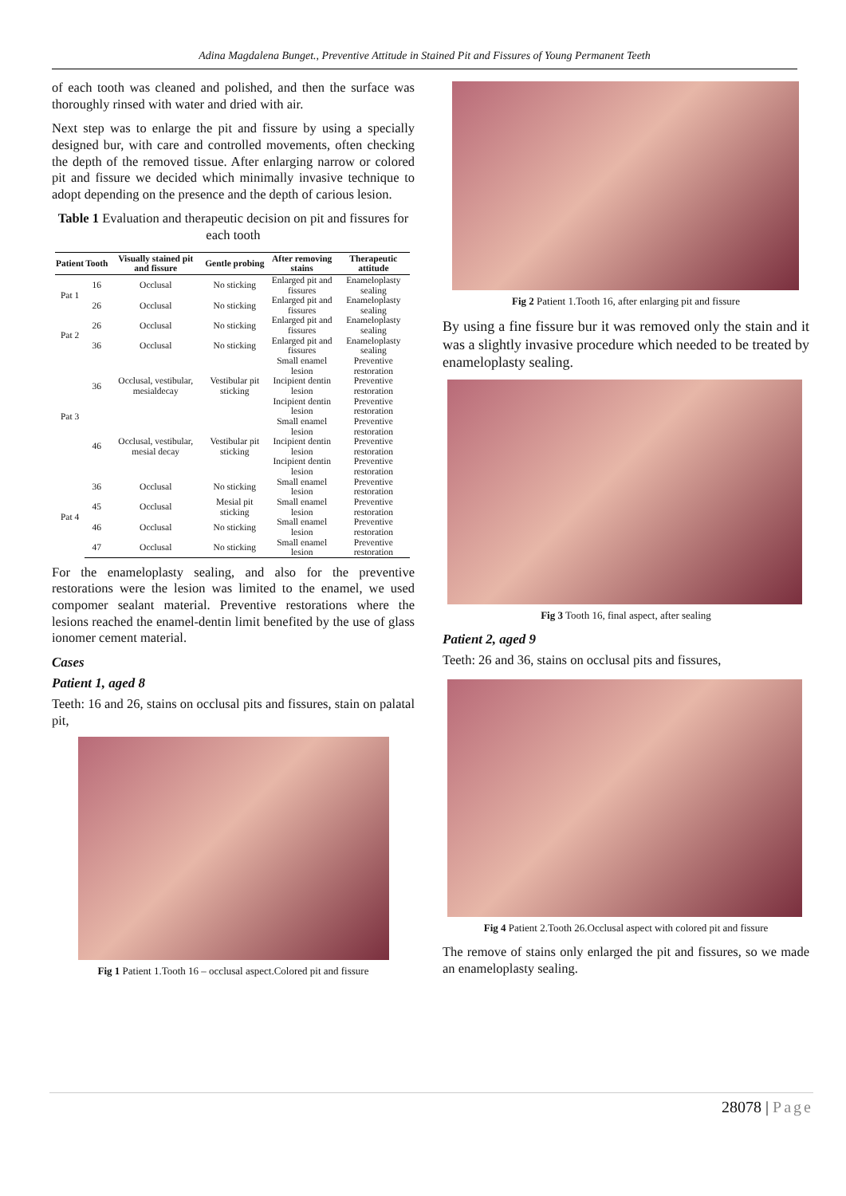Adina Magdalena Bunget., Preventive Attitude in Stained Pit and Fissures of Young Permanent Teeth
of each tooth was cleaned and polished, and then the surface was thoroughly rinsed with water and dried with air.
Next step was to enlarge the pit and fissure by using a specially designed bur, with care and controlled movements, often checking the depth of the removed tissue. After enlarging narrow or colored pit and fissure we decided which minimally invasive technique to adopt depending on the presence and the depth of carious lesion.
Table 1 Evaluation and therapeutic decision on pit and fissures for each tooth
| Patient | Tooth | Visually stained pit and fissure | Gentle probing | After removing stains | Therapeutic attitude |
| --- | --- | --- | --- | --- | --- |
| Pat 1 | 16 | Occlusal | No sticking | Enlarged pit and fissures | Enameloplasty sealing |
| | 26 | Occlusal | No sticking | Enlarged pit and fissures | Enameloplasty sealing |
| Pat 2 | 26 | Occlusal | No sticking | Enlarged pit and fissures | Enameloplasty sealing |
| | 36 | Occlusal | No sticking | Enlarged pit and fissures | Enameloplasty sealing |
| Pat 3 | 36 | Occlusal, vestibular, mesialdecay | Vestibular pit sticking | Small enamel lesion | Preventive restoration |
| | | | | Incipient dentin lesion | Preventive restoration |
| | | | | Incipient dentin lesion | Preventive restoration |
| | 46 | Occlusal, vestibular, mesial decay | Vestibular pit sticking | Small enamel lesion | Preventive restoration |
| | | | | Incipient dentin lesion | Preventive restoration |
| | | | | Incipient dentin lesion | Preventive restoration |
| Pat 4 | 36 | Occlusal | No sticking | Small enamel lesion | Preventive restoration |
| | 45 | Occlusal | Mesial pit sticking | Small enamel lesion | Preventive restoration |
| | 46 | Occlusal | No sticking | Small enamel lesion | Preventive restoration |
| | 47 | Occlusal | No sticking | Small enamel lesion | Preventive restoration |
For the enameloplasty sealing, and also for the preventive restorations were the lesion was limited to the enamel, we used compomer sealant material. Preventive restorations where the lesions reached the enamel-dentin limit benefited by the use of glass ionomer cement material.
Cases
Patient 1, aged 8
Teeth: 16 and 26, stains on occlusal pits and fissures, stain on palatal pit,
Fig 1 Patient 1.Tooth 16 – occlusal aspect.Colored pit and fissure
Fig 2 Patient 1.Tooth 16, after enlarging pit and fissure
By using a fine fissure bur it was removed only the stain and it was a slightly invasive procedure which needed to be treated by enameloplasty sealing.
Fig 3 Tooth 16, final aspect, after sealing
Patient 2, aged 9
Teeth: 26 and 36, stains on occlusal pits and fissures,
Fig 4 Patient 2.Tooth 26.Occlusal aspect with colored pit and fissure
The remove of stains only enlarged the pit and fissures, so we made an enameloplasty sealing.
28078 | Page